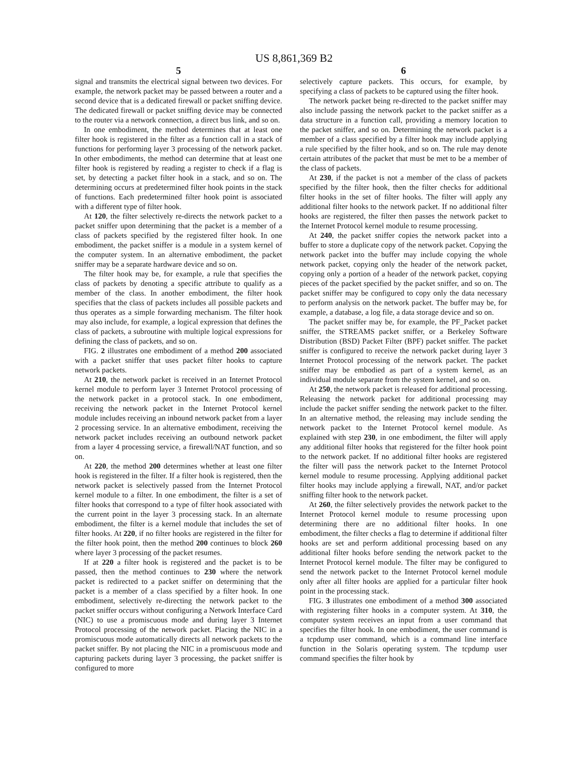US 8,861,369 B2
5
signal and transmits the electrical signal between two devices. For example, the network packet may be passed between a router and a second device that is a dedicated firewall or packet sniffing device. The dedicated firewall or packet sniffing device may be connected to the router via a network connection, a direct bus link, and so on.
In one embodiment, the method determines that at least one filter hook is registered in the filter as a function call in a stack of functions for performing layer 3 processing of the network packet. In other embodiments, the method can determine that at least one filter hook is registered by reading a register to check if a flag is set, by detecting a packet filter hook in a stack, and so on. The determining occurs at predetermined filter hook points in the stack of functions. Each predetermined filter hook point is associated with a different type of filter hook.
At 120, the filter selectively re-directs the network packet to a packet sniffer upon determining that the packet is a member of a class of packets specified by the registered filter hook. In one embodiment, the packet sniffer is a module in a system kernel of the computer system. In an alternative embodiment, the packet sniffer may be a separate hardware device and so on.
The filter hook may be, for example, a rule that specifies the class of packets by denoting a specific attribute to qualify as a member of the class. In another embodiment, the filter hook specifies that the class of packets includes all possible packets and thus operates as a simple forwarding mechanism. The filter hook may also include, for example, a logical expression that defines the class of packets, a subroutine with multiple logical expressions for defining the class of packets, and so on.
FIG. 2 illustrates one embodiment of a method 200 associated with a packet sniffer that uses packet filter hooks to capture network packets.
At 210, the network packet is received in an Internet Protocol kernel module to perform layer 3 Internet Protocol processing of the network packet in a protocol stack. In one embodiment, receiving the network packet in the Internet Protocol kernel module includes receiving an inbound network packet from a layer 2 processing service. In an alternative embodiment, receiving the network packet includes receiving an outbound network packet from a layer 4 processing service, a firewall/NAT function, and so on.
At 220, the method 200 determines whether at least one filter hook is registered in the filter. If a filter hook is registered, then the network packet is selectively passed from the Internet Protocol kernel module to a filter. In one embodiment, the filter is a set of filter hooks that correspond to a type of filter hook associated with the current point in the layer 3 processing stack. In an alternate embodiment, the filter is a kernel module that includes the set of filter hooks. At 220, if no filter hooks are registered in the filter for the filter hook point, then the method 200 continues to block 260 where layer 3 processing of the packet resumes.
If at 220 a filter hook is registered and the packet is to be passed, then the method continues to 230 where the network packet is redirected to a packet sniffer on determining that the packet is a member of a class specified by a filter hook. In one embodiment, selectively re-directing the network packet to the packet sniffer occurs without configuring a Network Interface Card (NIC) to use a promiscuous mode and during layer 3 Internet Protocol processing of the network packet. Placing the NIC in a promiscuous mode automatically directs all network packets to the packet sniffer. By not placing the NIC in a promiscuous mode and capturing packets during layer 3 processing, the packet sniffer is configured to more
6
selectively capture packets. This occurs, for example, by specifying a class of packets to be captured using the filter hook.
The network packet being re-directed to the packet sniffer may also include passing the network packet to the packet sniffer as a data structure in a function call, providing a memory location to the packet sniffer, and so on. Determining the network packet is a member of a class specified by a filter hook may include applying a rule specified by the filter hook, and so on. The rule may denote certain attributes of the packet that must be met to be a member of the class of packets.
At 230, if the packet is not a member of the class of packets specified by the filter hook, then the filter checks for additional filter hooks in the set of filter hooks. The filter will apply any additional filter hooks to the network packet. If no additional filter hooks are registered, the filter then passes the network packet to the Internet Protocol kernel module to resume processing.
At 240, the packet sniffer copies the network packet into a buffer to store a duplicate copy of the network packet. Copying the network packet into the buffer may include copying the whole network packet, copying only the header of the network packet, copying only a portion of a header of the network packet, copying pieces of the packet specified by the packet sniffer, and so on. The packet sniffer may be configured to copy only the data necessary to perform analysis on the network packet. The buffer may be, for example, a database, a log file, a data storage device and so on.
The packet sniffer may be, for example, the PF_Packet packet sniffer, the STREAMS packet sniffer, or a Berkeley Software Distribution (BSD) Packet Filter (BPF) packet sniffer. The packet sniffer is configured to receive the network packet during layer 3 Internet Protocol processing of the network packet. The packet sniffer may be embodied as part of a system kernel, as an individual module separate from the system kernel, and so on.
At 250, the network packet is released for additional processing. Releasing the network packet for additional processing may include the packet sniffer sending the network packet to the filter. In an alternative method, the releasing may include sending the network packet to the Internet Protocol kernel module. As explained with step 230, in one embodiment, the filter will apply any additional filter hooks that registered for the filter hook point to the network packet. If no additional filter hooks are registered the filter will pass the network packet to the Internet Protocol kernel module to resume processing. Applying additional packet filter hooks may include applying a firewall, NAT, and/or packet sniffing filter hook to the network packet.
At 260, the filter selectively provides the network packet to the Internet Protocol kernel module to resume processing upon determining there are no additional filter hooks. In one embodiment, the filter checks a flag to determine if additional filter hooks are set and perform additional processing based on any additional filter hooks before sending the network packet to the Internet Protocol kernel module. The filter may be configured to send the network packet to the Internet Protocol kernel module only after all filter hooks are applied for a particular filter hook point in the processing stack.
FIG. 3 illustrates one embodiment of a method 300 associated with registering filter hooks in a computer system. At 310, the computer system receives an input from a user command that specifies the filter hook. In one embodiment, the user command is a tcpdump user command, which is a command line interface function in the Solaris operating system. The tcpdump user command specifies the filter hook by